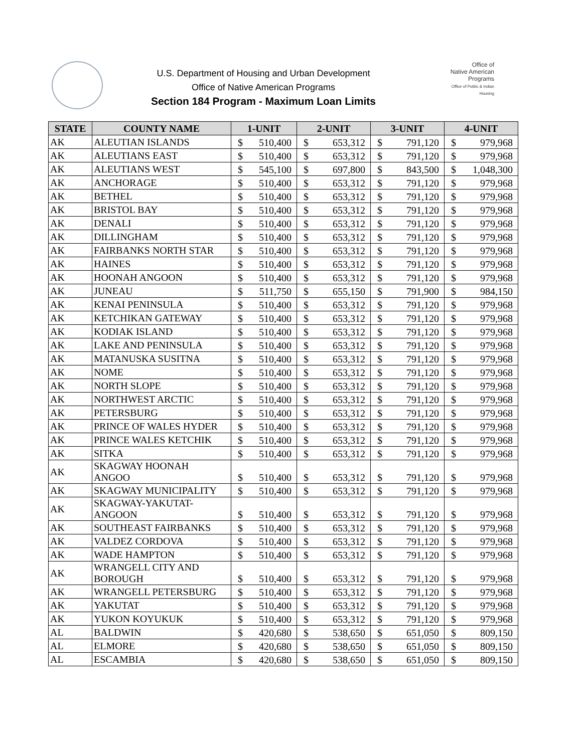U.S. Department of Housing and Urban Development
Office of Native American Programs
Section 184 Program - Maximum Loan Limits
Office of
Native American
Programs
Office of Public & Indian Housing
| STATE | COUNTY NAME | 1-UNIT | | 2-UNIT | | 3-UNIT | | 4-UNIT | |
| --- | --- | --- | --- | --- | --- | --- | --- | --- | --- |
| AK | ALEUTIAN ISLANDS | $ | 510,400 | $ | 653,312 | $ | 791,120 | $ | 979,968 |
| AK | ALEUTIANS EAST | $ | 510,400 | $ | 653,312 | $ | 791,120 | $ | 979,968 |
| AK | ALEUTIANS WEST | $ | 545,100 | $ | 697,800 | $ | 843,500 | $ | 1,048,300 |
| AK | ANCHORAGE | $ | 510,400 | $ | 653,312 | $ | 791,120 | $ | 979,968 |
| AK | BETHEL | $ | 510,400 | $ | 653,312 | $ | 791,120 | $ | 979,968 |
| AK | BRISTOL BAY | $ | 510,400 | $ | 653,312 | $ | 791,120 | $ | 979,968 |
| AK | DENALI | $ | 510,400 | $ | 653,312 | $ | 791,120 | $ | 979,968 |
| AK | DILLINGHAM | $ | 510,400 | $ | 653,312 | $ | 791,120 | $ | 979,968 |
| AK | FAIRBANKS NORTH STAR | $ | 510,400 | $ | 653,312 | $ | 791,120 | $ | 979,968 |
| AK | HAINES | $ | 510,400 | $ | 653,312 | $ | 791,120 | $ | 979,968 |
| AK | HOONAH ANGOON | $ | 510,400 | $ | 653,312 | $ | 791,120 | $ | 979,968 |
| AK | JUNEAU | $ | 511,750 | $ | 655,150 | $ | 791,900 | $ | 984,150 |
| AK | KENAI PENINSULA | $ | 510,400 | $ | 653,312 | $ | 791,120 | $ | 979,968 |
| AK | KETCHIKAN GATEWAY | $ | 510,400 | $ | 653,312 | $ | 791,120 | $ | 979,968 |
| AK | KODIAK ISLAND | $ | 510,400 | $ | 653,312 | $ | 791,120 | $ | 979,968 |
| AK | LAKE AND PENINSULA | $ | 510,400 | $ | 653,312 | $ | 791,120 | $ | 979,968 |
| AK | MATANUSKA SUSITNA | $ | 510,400 | $ | 653,312 | $ | 791,120 | $ | 979,968 |
| AK | NOME | $ | 510,400 | $ | 653,312 | $ | 791,120 | $ | 979,968 |
| AK | NORTH SLOPE | $ | 510,400 | $ | 653,312 | $ | 791,120 | $ | 979,968 |
| AK | NORTHWEST ARCTIC | $ | 510,400 | $ | 653,312 | $ | 791,120 | $ | 979,968 |
| AK | PETERSBURG | $ | 510,400 | $ | 653,312 | $ | 791,120 | $ | 979,968 |
| AK | PRINCE OF WALES HYDER | $ | 510,400 | $ | 653,312 | $ | 791,120 | $ | 979,968 |
| AK | PRINCE WALES KETCHIK | $ | 510,400 | $ | 653,312 | $ | 791,120 | $ | 979,968 |
| AK | SITKA | $ | 510,400 | $ | 653,312 | $ | 791,120 | $ | 979,968 |
| AK | SKAGWAY HOONAH ANGOO | $ | 510,400 | $ | 653,312 | $ | 791,120 | $ | 979,968 |
| AK | SKAGWAY MUNICIPALITY | $ | 510,400 | $ | 653,312 | $ | 791,120 | $ | 979,968 |
| AK | SKAGWAY-YAKUTAT- ANGOON | $ | 510,400 | $ | 653,312 | $ | 791,120 | $ | 979,968 |
| AK | SOUTHEAST FAIRBANKS | $ | 510,400 | $ | 653,312 | $ | 791,120 | $ | 979,968 |
| AK | VALDEZ CORDOVA | $ | 510,400 | $ | 653,312 | $ | 791,120 | $ | 979,968 |
| AK | WADE HAMPTON | $ | 510,400 | $ | 653,312 | $ | 791,120 | $ | 979,968 |
| AK | WRANGELL CITY AND BOROUGH | $ | 510,400 | $ | 653,312 | $ | 791,120 | $ | 979,968 |
| AK | WRANGELL PETERSBURG | $ | 510,400 | $ | 653,312 | $ | 791,120 | $ | 979,968 |
| AK | YAKUTAT | $ | 510,400 | $ | 653,312 | $ | 791,120 | $ | 979,968 |
| AK | YUKON KOYUKUK | $ | 510,400 | $ | 653,312 | $ | 791,120 | $ | 979,968 |
| AL | BALDWIN | $ | 420,680 | $ | 538,650 | $ | 651,050 | $ | 809,150 |
| AL | ELMORE | $ | 420,680 | $ | 538,650 | $ | 651,050 | $ | 809,150 |
| AL | ESCAMBIA | $ | 420,680 | $ | 538,650 | $ | 651,050 | $ | 809,150 |